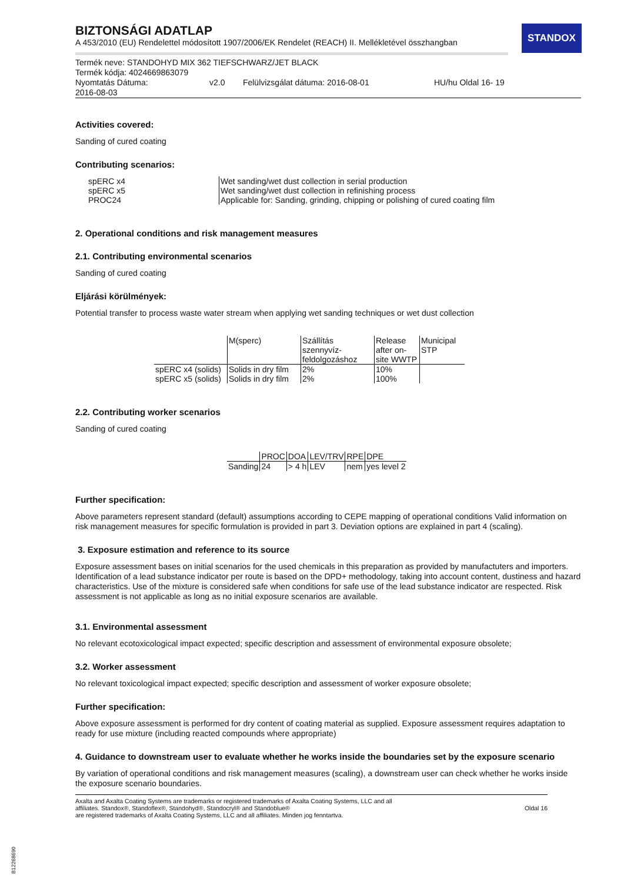STANDOX
BIZTONSÁGI ADATLAP
A 453/2010 (EU) Rendelettel módosított 1907/2006/EK Rendelet (REACH) II. Mellékletével összhangban
Termék neve: STANDOHYD MIX 362 TIEFSCHWARZ/JET BLACK
Termék kódja: 4024669863079
Nyomtatás Dátuma: v2.0 Felülvizsgálat dátuma: 2016-08-01 HU/hu Oldal 16- 19
2016-08-03
Activities covered:
Sanding of cured coating
Contributing scenarios:
| spERC x4 spERC x5 PROC24 | Wet sanding/wet dust collection in serial production Wet sanding/wet dust collection in refinishing process Applicable for: Sanding, grinding, chipping or polishing of cured coating film |
2. Operational conditions and risk management measures
2.1. Contributing environmental scenarios
Sanding of cured coating
Eljárási körülmények:
Potential transfer to process waste water stream when applying wet sanding techniques or wet dust collection
| | M(sperc) | Szállítás szennyvíz-feldolgozáshoz | Release after on-site WWTP | Municipal STP |
| spERC x4 (solids) | Solids in dry film | 2% | 10% | |
| spERC x5 (solids) | Solids in dry film | 2% | 100% | |
2.2. Contributing worker scenarios
Sanding of cured coating
| | PROC | DOA | LEV/TRV | RPE | DPE |
| Sanding | 24 | > 4 h | LEV | nem | yes level 2 |
Further specification:
Above parameters represent standard (default) assumptions according to CEPE mapping of operational conditions Valid information on risk management measures for specific formulation is provided in part 3. Deviation options are explained in part 4 (scaling).
3. Exposure estimation and reference to its source
Exposure assessment bases on initial scenarios for the used chemicals in this preparation as provided by manufactuters and importers. Identification of a lead substance indicator per route is based on the DPD+ methodology, taking into account content, dustiness and hazard characteristics. Use of the mixture is considered safe when conditions for safe use of the lead substance indicator are respected. Risk assessment is not applicable as long as no initial exposure scenarios are available.
3.1. Environmental assessment
No relevant ecotoxicological impact expected; specific description and assessment of environmental exposure obsolete;
3.2. Worker assessment
No relevant toxicological impact expected; specific description and assessment of worker exposure obsolete;
Further specification:
Above exposure assessment is performed for dry content of coating material as supplied. Exposure assessment requires adaptation to ready for use mixture (including reacted compounds where appropriate)
4. Guidance to downstream user to evaluate whether he works inside the boundaries set by the exposure scenario
By variation of operational conditions and risk management measures (scaling), a downstream user can check whether he works inside the exposure scenario boundaries.
Axalta and Axalta Coating Systems are trademarks or registered trademarks of Axalta Coating Systems, LLC and all
affiliates. Standox®, Standoflex®, Standohyd®, Standocryl® and Standoblue®
are registered trademarks of Axalta Coating Systems, LLC and all affiliates. Minden jog fenntartva.
Oldal 16
B12268690